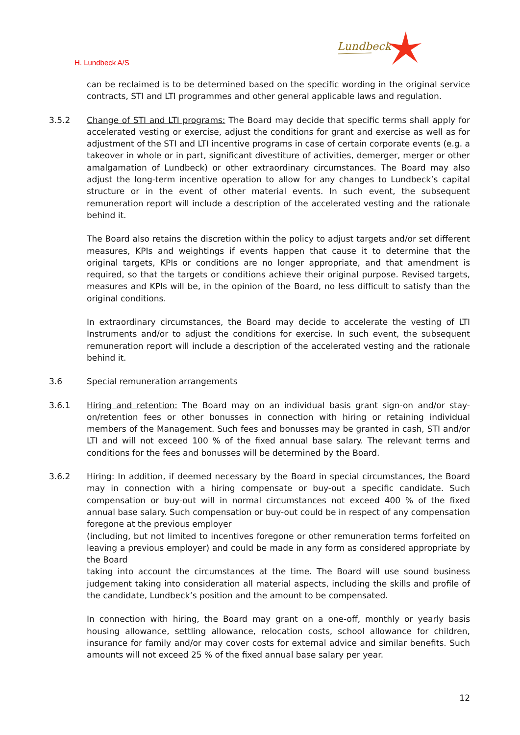Lundbeck
H. Lundbeck A/S
can be reclaimed is to be determined based on the specific wording in the original service contracts, STI and LTI programmes and other general applicable laws and regulation.
3.5.2 Change of STI and LTI programs: The Board may decide that specific terms shall apply for accelerated vesting or exercise, adjust the conditions for grant and exercise as well as for adjustment of the STI and LTI incentive programs in case of certain corporate events (e.g. a takeover in whole or in part, significant divestiture of activities, demerger, merger or other amalgamation of Lundbeck) or other extraordinary circumstances. The Board may also adjust the long-term incentive operation to allow for any changes to Lundbeck’s capital structure or in the event of other material events. In such event, the subsequent remuneration report will include a description of the accelerated vesting and the rationale behind it.
The Board also retains the discretion within the policy to adjust targets and/or set different measures, KPIs and weightings if events happen that cause it to determine that the original targets, KPIs or conditions are no longer appropriate, and that amendment is required, so that the targets or conditions achieve their original purpose. Revised targets, measures and KPIs will be, in the opinion of the Board, no less difficult to satisfy than the original conditions.
In extraordinary circumstances, the Board may decide to accelerate the vesting of LTI Instruments and/or to adjust the conditions for exercise. In such event, the subsequent remuneration report will include a description of the accelerated vesting and the rationale behind it.
3.6 Special remuneration arrangements
3.6.1 Hiring and retention: The Board may on an individual basis grant sign-on and/or stay-on/retention fees or other bonusses in connection with hiring or retaining individual members of the Management. Such fees and bonusses may be granted in cash, STI and/or LTI and will not exceed 100 % of the fixed annual base salary. The relevant terms and conditions for the fees and bonusses will be determined by the Board.
3.6.2 Hiring: In addition, if deemed necessary by the Board in special circumstances, the Board may in connection with a hiring compensate or buy-out a specific candidate. Such compensation or buy-out will in normal circumstances not exceed 400 % of the fixed annual base salary. Such compensation or buy-out could be in respect of any compensation foregone at the previous employer
(including, but not limited to incentives foregone or other remuneration terms forfeited on leaving a previous employer) and could be made in any form as considered appropriate by the Board
taking into account the circumstances at the time. The Board will use sound business judgement taking into consideration all material aspects, including the skills and profile of the candidate, Lundbeck’s position and the amount to be compensated.
In connection with hiring, the Board may grant on a one-off, monthly or yearly basis housing allowance, settling allowance, relocation costs, school allowance for children, insurance for family and/or may cover costs for external advice and similar benefits. Such amounts will not exceed 25 % of the fixed annual base salary per year.
12